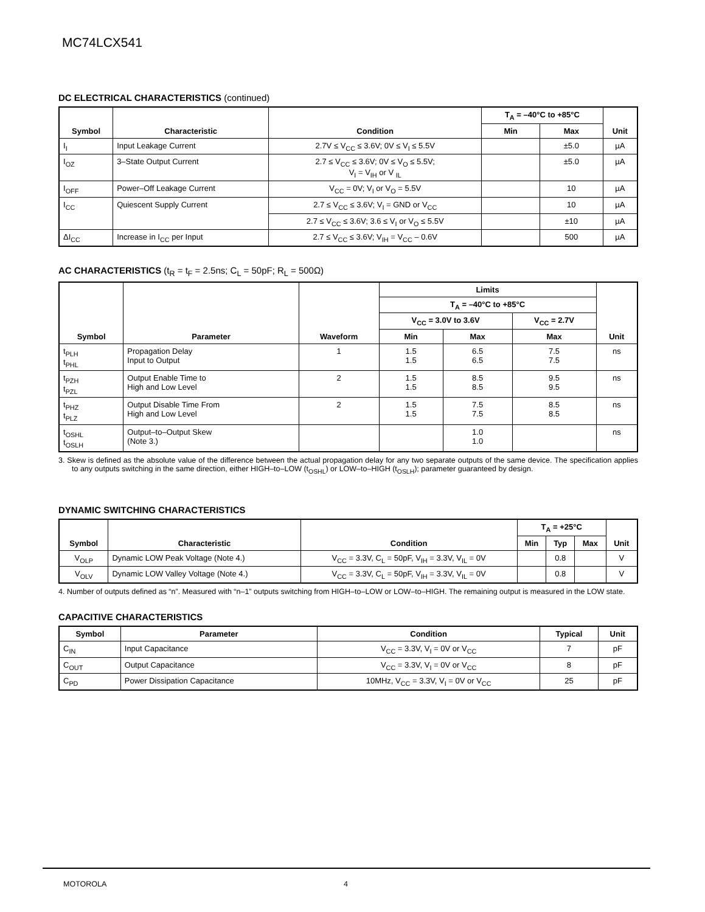MC74LCX541
DC ELECTRICAL CHARACTERISTICS (continued)
| Symbol | Characteristic | Condition | T<sub>A</sub> = –40°C to +85°C | | Unit |
| --- | --- | --- | --- | --- | --- |
| | | | Min | Max | |
| I<sub>I</sub> | Input Leakage Current | 2.7V ≤ V<sub>CC</sub> ≤ 3.6V; 0V ≤ V<sub>I</sub> ≤ 5.5V | | ±5.0 | µA |
| I<sub>OZ</sub> | 3–State Output Current | 2.7 ≤ V<sub>CC</sub> ≤ 3.6V; 0V ≤ V<sub>O</sub> ≤ 5.5V; V<sub>I</sub> = V<sub>IH</sub> or V <sub>IL</sub> | | ±5.0 | µA |
| I<sub>OFF</sub> | Power–Off Leakage Current | V<sub>CC</sub> = 0V; V<sub>I</sub> or V<sub>O</sub> = 5.5V | | 10 | µA |
| I<sub>CC</sub> | Quiescent Supply Current | 2.7 ≤ V<sub>CC</sub> ≤ 3.6V; V<sub>I</sub> = GND or V<sub>CC</sub> | | 10 | µA |
| | | 2.7 ≤ V<sub>CC</sub> ≤ 3.6V; 3.6 ≤ V<sub>I</sub> or V<sub>O</sub> ≤ 5.5V | | ±10 | µA |
| ΔI<sub>CC</sub> | Increase in I<sub>CC</sub> per Input | 2.7 ≤ V<sub>CC</sub> ≤ 3.6V; V<sub>IH</sub> = V<sub>CC</sub> – 0.6V | | 500 | µA |
AC CHARACTERISTICS (t<sub>R</sub> = t<sub>F</sub> = 2.5ns; C<sub>L</sub> = 50pF; R<sub>L</sub> = 500Ω)
| Symbol | Parameter | Waveform | Limits | | | Unit |
| --- | --- | --- | --- | --- | --- | --- |
| | | | T<sub>A</sub> = –40°C to +85°C | | | |
| | | | V<sub>CC</sub> = 3.0V to 3.6V | | V<sub>CC</sub> = 2.7V | |
| | | | Min | Max | Max | |
| t<sub>PLH</sub> t<sub>PHL</sub> | Propagation Delay Input to Output | 1 | 1.5 1.5 | 6.5 6.5 | 7.5 7.5 | ns |
| t<sub>PZH</sub> t<sub>PZL</sub> | Output Enable Time to High and Low Level | 2 | 1.5 1.5 | 8.5 8.5 | 9.5 9.5 | ns |
| t<sub>PHZ</sub> t<sub>PLZ</sub> | Output Disable Time From High and Low Level | 2 | 1.5 1.5 | 7.5 7.5 | 8.5 8.5 | ns |
| t<sub>OSHL</sub> t<sub>OSLH</sub> | Output–to–Output Skew (Note 3.) | | | 1.0 1.0 | | ns |
3. Skew is defined as the absolute value of the difference between the actual propagation delay for any two separate outputs of the same device. The specification applies to any outputs switching in the same direction, either HIGH–to–LOW (t<sub>OSHL</sub>) or LOW–to–HIGH (t<sub>OSLH</sub>); parameter guaranteed by design.
DYNAMIC SWITCHING CHARACTERISTICS
| Symbol | Characteristic | Condition | T<sub>A</sub> = +25°C | | | Unit |
| --- | --- | --- | --- | --- | --- | --- |
| | | | Min | Typ | Max | |
| V<sub>OLP</sub> | Dynamic LOW Peak Voltage (Note 4.) | V<sub>CC</sub> = 3.3V, C<sub>L</sub> = 50pF, V<sub>IH</sub> = 3.3V, V<sub>IL</sub> = 0V | | 0.8 | | V |
| V<sub>OLV</sub> | Dynamic LOW Valley Voltage (Note 4.) | V<sub>CC</sub> = 3.3V, C<sub>L</sub> = 50pF, V<sub>IH</sub> = 3.3V, V<sub>IL</sub> = 0V | | 0.8 | | V |
4. Number of outputs defined as “n”. Measured with “n–1” outputs switching from HIGH–to–LOW or LOW–to–HIGH. The remaining output is measured in the LOW state.
CAPACITIVE CHARACTERISTICS
| Symbol | Parameter | Condition | Typical | Unit |
| --- | --- | --- | --- | --- |
| C<sub>IN</sub> | Input Capacitance | V<sub>CC</sub> = 3.3V, V<sub>I</sub> = 0V or V<sub>CC</sub> | 7 | pF |
| C<sub>OUT</sub> | Output Capacitance | V<sub>CC</sub> = 3.3V, V<sub>I</sub> = 0V or V<sub>CC</sub> | 8 | pF |
| C<sub>PD</sub> | Power Dissipation Capacitance | 10MHz, V<sub>CC</sub> = 3.3V, V<sub>I</sub> = 0V or V<sub>CC</sub> | 25 | pF |
MOTOROLA 4